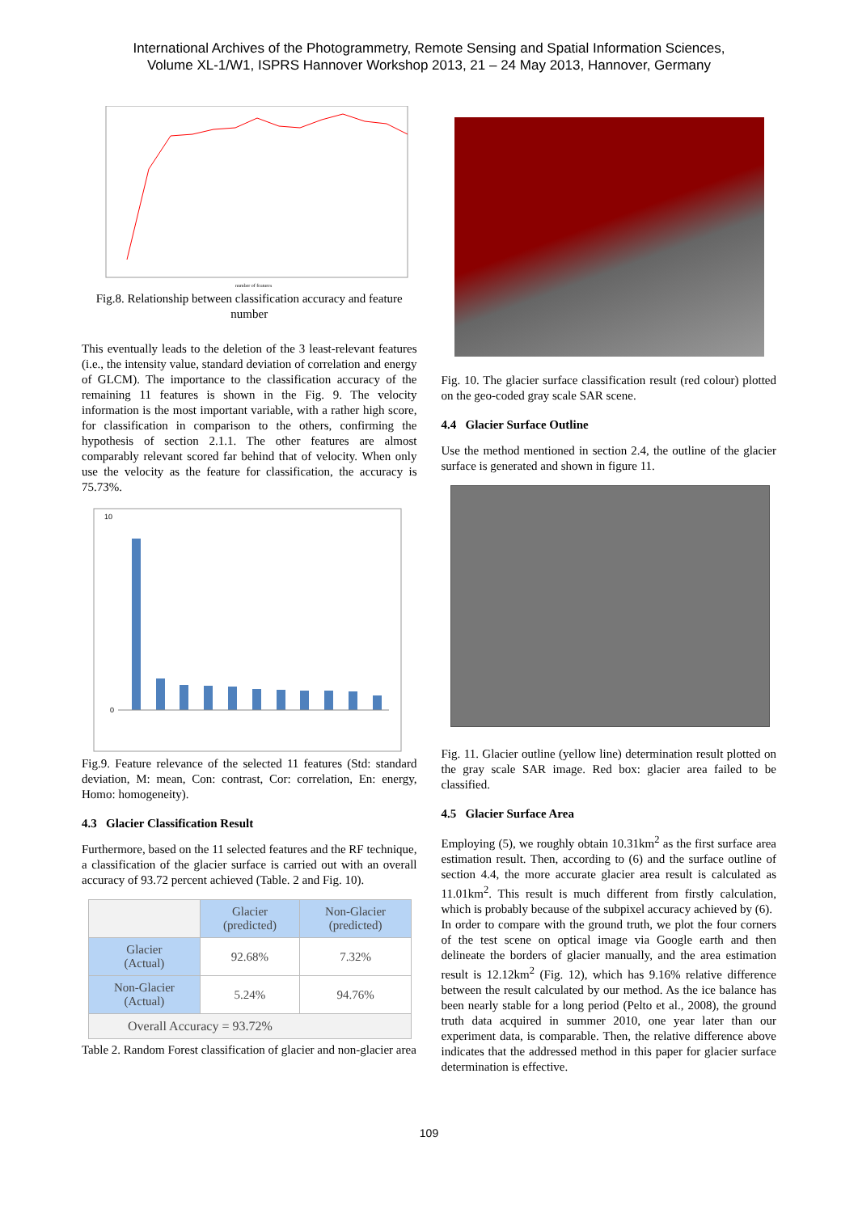International Archives of the Photogrammetry, Remote Sensing and Spatial Information Sciences,
Volume XL-1/W1, ISPRS Hannover Workshop 2013, 21 – 24 May 2013, Hannover, Germany
number of features
Fig.8. Relationship between classification accuracy and feature number
This eventually leads to the deletion of the 3 least-relevant features (i.e., the intensity value, standard deviation of correlation and energy of GLCM). The importance to the classification accuracy of the remaining 11 features is shown in the Fig. 9. The velocity information is the most important variable, with a rather high score, for classification in comparison to the others, confirming the hypothesis of section 2.1.1. The other features are almost comparably relevant scored far behind that of velocity. When only use the velocity as the feature for classification, the accuracy is 75.73%.
10
0
Fig.9. Feature relevance of the selected 11 features (Std: standard deviation, M: mean, Con: contrast, Cor: correlation, En: energy, Homo: homogeneity).
4.3 Glacier Classification Result
Furthermore, based on the 11 selected features and the RF technique, a classification of the glacier surface is carried out with an overall accuracy of 93.72 percent achieved (Table. 2 and Fig. 10).
| | Glacier (predicted) | Non-Glacier (predicted) |
| --- | --- | --- |
| Glacier (Actual) | 92.68% | 7.32% |
| Non-Glacier (Actual) | 5.24% | 94.76% |
| Overall Accuracy = 93.72% | | |
Table 2. Random Forest classification of glacier and non-glacier area
Fig. 10. The glacier surface classification result (red colour) plotted on the geo-coded gray scale SAR scene.
4.4 Glacier Surface Outline
Use the method mentioned in section 2.4, the outline of the glacier surface is generated and shown in figure 11.
Fig. 11. Glacier outline (yellow line) determination result plotted on the gray scale SAR image. Red box: glacier area failed to be classified.
4.5 Glacier Surface Area
Employing (5), we roughly obtain 10.31km<sup>2</sup> as the first surface area estimation result. Then, according to (6) and the surface outline of section 4.4, the more accurate glacier area result is calculated as 11.01km<sup>2</sup>. This result is much different from firstly calculation, which is probably because of the subpixel accuracy achieved by (6).
In order to compare with the ground truth, we plot the four corners of the test scene on optical image via Google earth and then delineate the borders of glacier manually, and the area estimation result is 12.12km<sup>2</sup> (Fig. 12), which has 9.16% relative difference between the result calculated by our method. As the ice balance has been nearly stable for a long period (Pelto et al., 2008), the ground truth data acquired in summer 2010, one year later than our experiment data, is comparable. Then, the relative difference above indicates that the addressed method in this paper for glacier surface determination is effective.
109